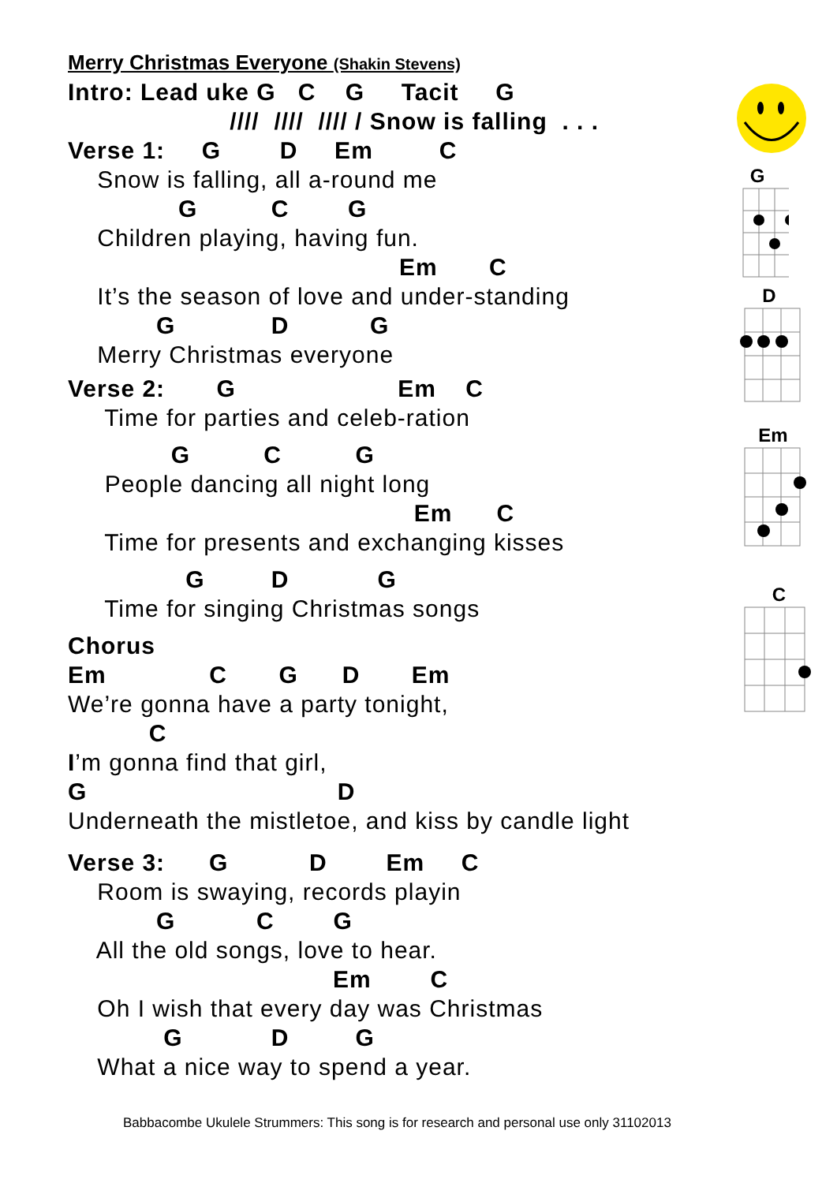Merry Christmas Everyone (Shakin Stevens)
Intro: Lead uke G C G Tacit G
//// //// //// / Snow is falling . . .
Verse 1: G D Em C
Snow is falling, all a-round me
G C G
Children playing, having fun.
Em C
It’s the season of love and under-standing
G D G
Merry Christmas everyone
Verse 2: G Em C
Time for parties and celeb-ration
G C G
People dancing all night long
Em C
Time for presents and exchanging kisses
G D G
Time for singing Christmas songs
Chorus
Em C G D Em
We’re gonna have a party tonight,
C
I’m gonna find that girl,
G D
Underneath the mistletoe, and kiss by candle light
Verse 3: G D Em C
Room is swaying, records playin
G C G
All the old songs, love to hear.
Em C
Oh I wish that every day was Christmas
G D G
What a nice way to spend a year.
G
D
Em
C
Babbacombe Ukulele Strummers: This song is for research and personal use only 31102013